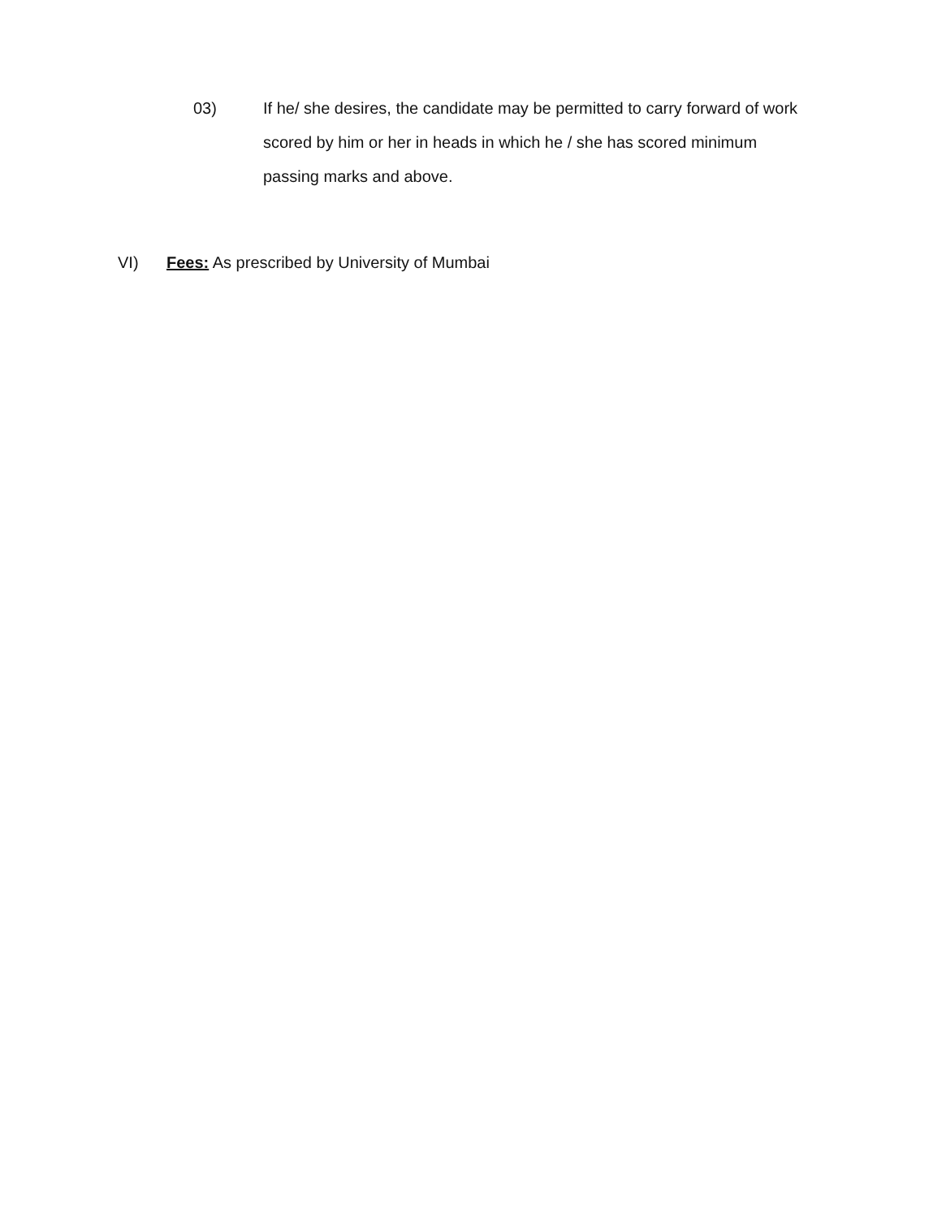03) If he/ she desires, the candidate may be permitted to carry forward of work scored by him or her in heads in which he / she has scored minimum
passing marks and above.
VI) Fees: As prescribed by University of Mumbai